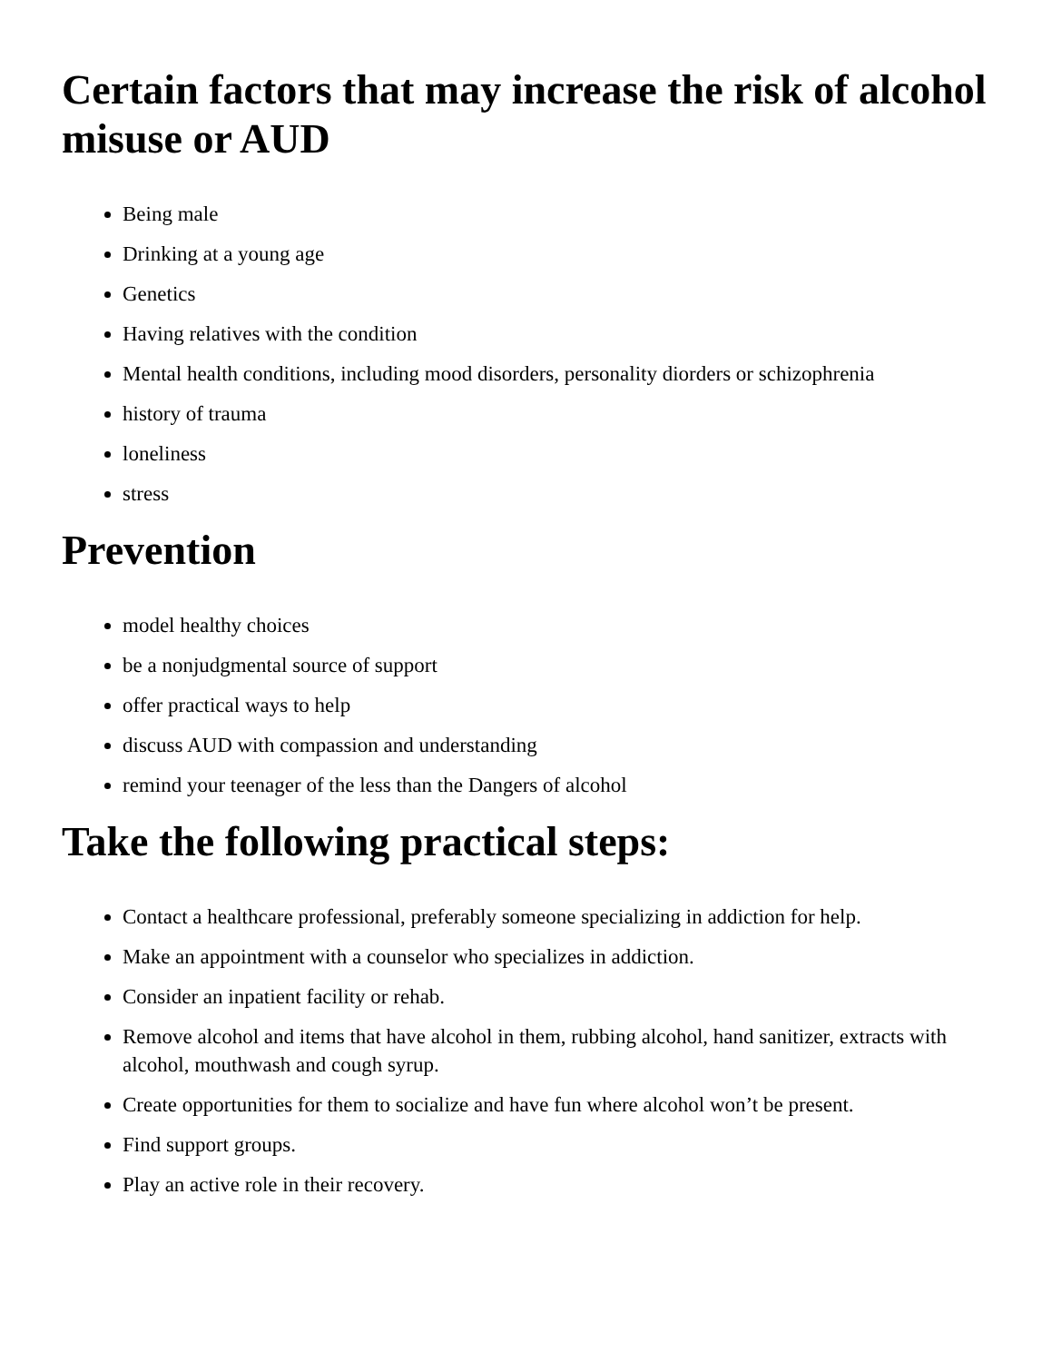Certain factors that may increase the risk of alcohol misuse or AUD
Being male
Drinking at a young age
Genetics
Having relatives with the condition
Mental health conditions, including mood disorders, personality diorders or schizophrenia
history of trauma
loneliness
stress
Prevention
model healthy choices
be a nonjudgmental source of support
offer practical ways to help
discuss AUD with compassion and understanding
remind your teenager of the less than the Dangers of alcohol
Take the following practical steps:
Contact a healthcare professional, preferably someone specializing in addiction for help.
Make an appointment with a counselor who specializes in addiction.
Consider an inpatient facility or rehab.
Remove alcohol and items that have alcohol in them, rubbing alcohol, hand sanitizer, extracts with alcohol, mouthwash and cough syrup.
Create opportunities for them to socialize and have fun where alcohol won’t be present.
Find support groups.
Play an active role in their recovery.